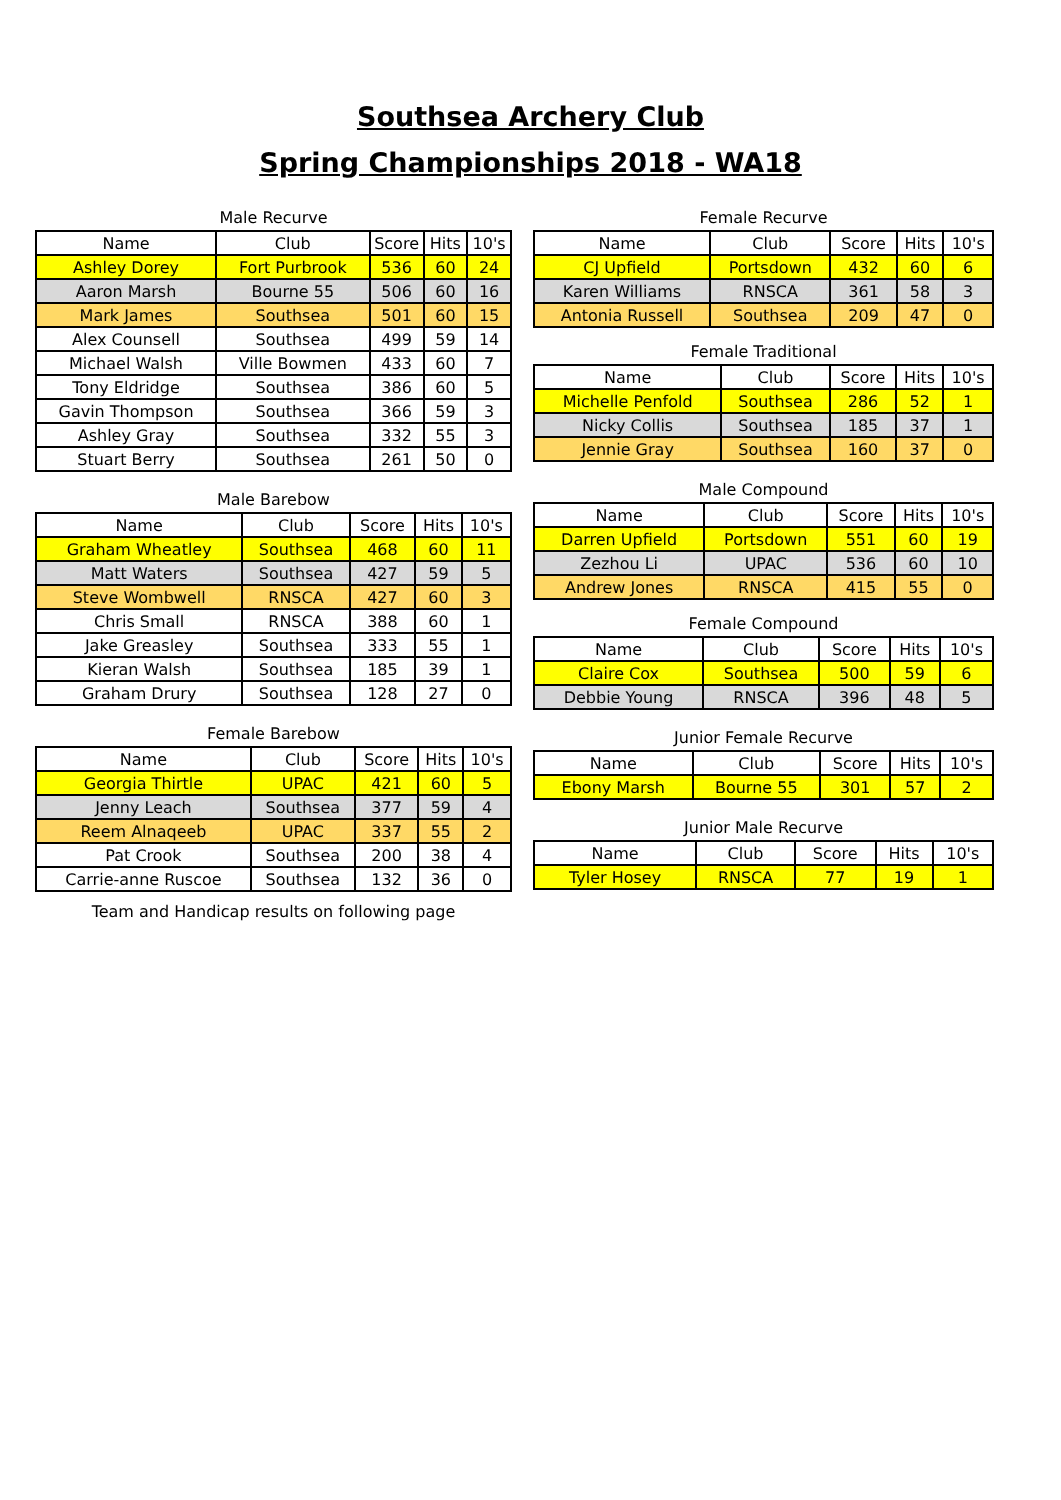Southsea Archery Club
Spring Championships 2018 - WA18
Male Recurve
| Name | Club | Score | Hits | 10's |
| --- | --- | --- | --- | --- |
| Ashley Dorey | Fort Purbrook | 536 | 60 | 24 |
| Aaron Marsh | Bourne 55 | 506 | 60 | 16 |
| Mark James | Southsea | 501 | 60 | 15 |
| Alex Counsell | Southsea | 499 | 59 | 14 |
| Michael Walsh | Ville Bowmen | 433 | 60 | 7 |
| Tony Eldridge | Southsea | 386 | 60 | 5 |
| Gavin Thompson | Southsea | 366 | 59 | 3 |
| Ashley Gray | Southsea | 332 | 55 | 3 |
| Stuart Berry | Southsea | 261 | 50 | 0 |
Male Barebow
| Name | Club | Score | Hits | 10's |
| --- | --- | --- | --- | --- |
| Graham Wheatley | Southsea | 468 | 60 | 11 |
| Matt Waters | Southsea | 427 | 59 | 5 |
| Steve Wombwell | RNSCA | 427 | 60 | 3 |
| Chris Small | RNSCA | 388 | 60 | 1 |
| Jake Greasley | Southsea | 333 | 55 | 1 |
| Kieran Walsh | Southsea | 185 | 39 | 1 |
| Graham Drury | Southsea | 128 | 27 | 0 |
Female Barebow
| Name | Club | Score | Hits | 10's |
| --- | --- | --- | --- | --- |
| Georgia Thirtle | UPAC | 421 | 60 | 5 |
| Jenny Leach | Southsea | 377 | 59 | 4 |
| Reem Alnaqeeb | UPAC | 337 | 55 | 2 |
| Pat Crook | Southsea | 200 | 38 | 4 |
| Carrie-anne Ruscoe | Southsea | 132 | 36 | 0 |
Team and Handicap results on following page
Female Recurve
| Name | Club | Score | Hits | 10's |
| --- | --- | --- | --- | --- |
| CJ Upfield | Portsdown | 432 | 60 | 6 |
| Karen Williams | RNSCA | 361 | 58 | 3 |
| Antonia Russell | Southsea | 209 | 47 | 0 |
Female Traditional
| Name | Club | Score | Hits | 10's |
| --- | --- | --- | --- | --- |
| Michelle Penfold | Southsea | 286 | 52 | 1 |
| Nicky Collis | Southsea | 185 | 37 | 1 |
| Jennie Gray | Southsea | 160 | 37 | 0 |
Male Compound
| Name | Club | Score | Hits | 10's |
| --- | --- | --- | --- | --- |
| Darren Upfield | Portsdown | 551 | 60 | 19 |
| Zezhou Li | UPAC | 536 | 60 | 10 |
| Andrew Jones | RNSCA | 415 | 55 | 0 |
Female Compound
| Name | Club | Score | Hits | 10's |
| --- | --- | --- | --- | --- |
| Claire Cox | Southsea | 500 | 59 | 6 |
| Debbie Young | RNSCA | 396 | 48 | 5 |
Junior Female Recurve
| Name | Club | Score | Hits | 10's |
| --- | --- | --- | --- | --- |
| Ebony Marsh | Bourne 55 | 301 | 57 | 2 |
Junior Male Recurve
| Name | Club | Score | Hits | 10's |
| --- | --- | --- | --- | --- |
| Tyler Hosey | RNSCA | 77 | 19 | 1 |